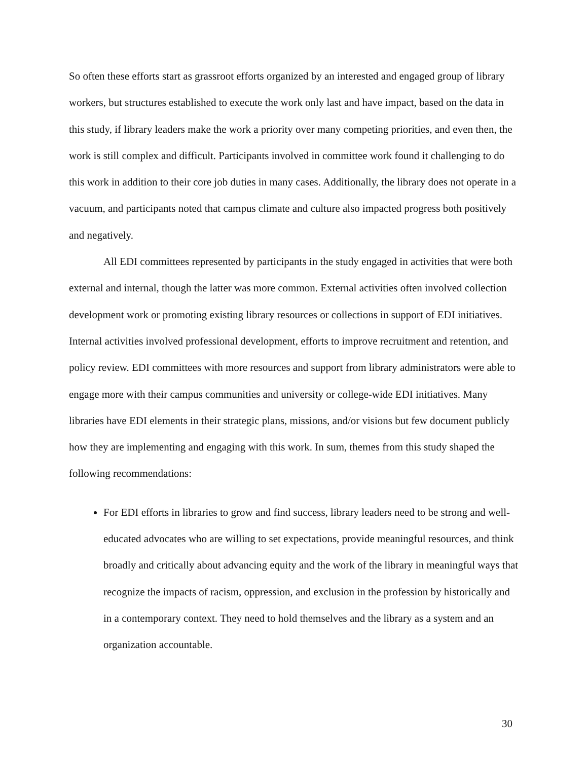So often these efforts start as grassroot efforts organized by an interested and engaged group of library workers, but structures established to execute the work only last and have impact, based on the data in this study, if library leaders make the work a priority over many competing priorities, and even then, the work is still complex and difficult. Participants involved in committee work found it challenging to do this work in addition to their core job duties in many cases. Additionally, the library does not operate in a vacuum, and participants noted that campus climate and culture also impacted progress both positively and negatively.
All EDI committees represented by participants in the study engaged in activities that were both external and internal, though the latter was more common. External activities often involved collection development work or promoting existing library resources or collections in support of EDI initiatives. Internal activities involved professional development, efforts to improve recruitment and retention, and policy review. EDI committees with more resources and support from library administrators were able to engage more with their campus communities and university or college-wide EDI initiatives. Many libraries have EDI elements in their strategic plans, missions, and/or visions but few document publicly how they are implementing and engaging with this work. In sum, themes from this study shaped the following recommendations:
For EDI efforts in libraries to grow and find success, library leaders need to be strong and well-educated advocates who are willing to set expectations, provide meaningful resources, and think broadly and critically about advancing equity and the work of the library in meaningful ways that recognize the impacts of racism, oppression, and exclusion in the profession by historically and in a contemporary context. They need to hold themselves and the library as a system and an organization accountable.
30